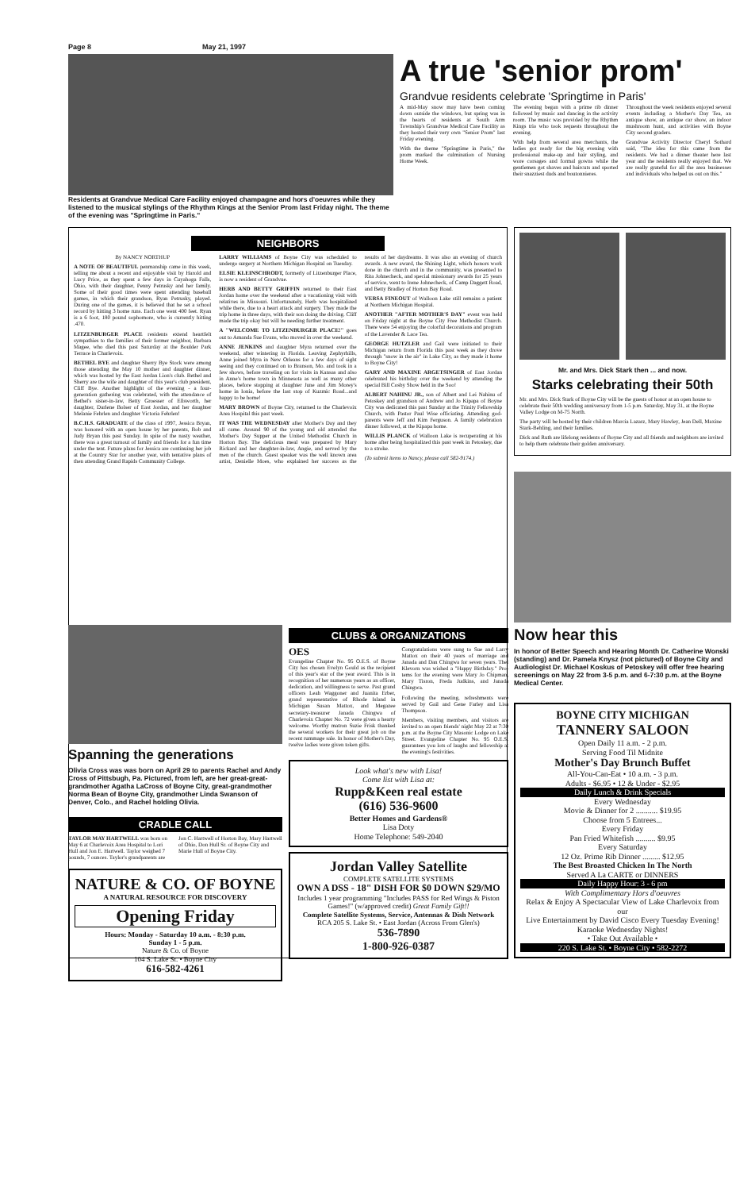Page 8 May 21, 1997
Residents at Grandvue Medical Care Facility enjoyed champagne and hors d'oeuvres while they listened to the musical stylings of the Rhythm Kings at the Senior Prom last Friday night. The theme of the evening was "Springtime in Paris."
A true 'senior prom'
Grandvue residents celebrate 'Springtime in Paris'
A mid-May snow may have been coming down outside the windows, but spring was in the hearts of residents at South Arm Township's Grandvue Medical Care Facility as they hosted their very own "Senior Prom" last Friday evening.
With the theme "Springtime in Paris," the prom marked the culmination of Nursing Home Week.
The evening began with a prime rib dinner followed by music and dancing in the activity room. The music was provided by the Rhythm Kings trio who took requests throughout the evening.
With help from several area merchants, the ladies got ready for the big evening with professional make-up and hair styling, and wore corsages and formal gowns while the gentlemen got shaves and haircuts and sported their snazziest duds and boutonnieres.
Throughout the week residents enjoyed several events including a Mother's Day Tea, an antique show, an antique car show, an indoor mushroom hunt, and activities with Boyne City second graders.
Grandvue Activity Director Cheryl Sothard said, "The idea for this came from the residents. We had a dinner theater here last year and the residents really enjoyed that. We are really grateful for all the area businesses and individuals who helped us out on this."
NEIGHBORS
By NANCY NORTHUP
A NOTE OF BEAUTIFUL penmanship came in this week, telling me about a recent and enjoyable visit by Harold and Lucy Price, as they spent a few days in Cuyahoga Falls, Ohio, with their daughter, Penny Petrusky and her family. Some of their good times were spent attending baseball games, in which their grandson, Ryan Petrusky, played. During one of the games, it is believed that he set a school record by hitting 3 home runs. Each one went 400 feet. Ryan is a 6 foot, 180 pound sophomore, who is currently hitting .470.
LITZENBURGER PLACE residents extend heartfelt sympathies to the families of their former neighbor, Barbara Magee, who died this past Saturday at the Boulder Park Terrace in Charlevoix.
BETHEL BYE and daughter Sherry Bye Stock were among those attending the May 10 mother and daughter dinner, which was hosted by the East Jordan Lion's club. Bethel and Sherry are the wife and daughter of this year's club president, Cliff Bye. Another highlight of the evening - a four-generation gathering was celebrated, with the attendance of Bethel's sister-in-law, Betty Groesser of Ellsworth, her daughter, Darlene Bolser of East Jordan, and her daughter Melanie Fehrlen and daughter Victoria Fehrlen!
B.C.H.S. GRADUATE of the class of 1997, Jessica Bryan, was honored with an open house by her parents, Bob and Judy Bryan this past Sunday. In spite of the nasty weather, there was a great turnout of family and friends for a fun time under the tent. Future plans for Jessica are continuing her job at the Country Star for another year, with tentative plans of then attending Grand Rapids Community College.
LARRY WILLIAMS of Boyne City was scheduled to undergo surgery at Northern Michigan Hospital on Tuesday.
ELSIE KLEINSCHRODT, formerly of Litzenburger Place, is now a resident of Grandvue.
HERB AND BETTY GRIFFIN returned to their East Jordan home over the weekend after a vacationing visit with relatives in Missouri. Unfortunately, Herb was hospitalized while there, due to a heart attack and surgery. They made the trip home in three days, with their son doing the driving. Cliff made the trip okay but will be needing further treatment.
A "WELCOME TO LITZENBURGER PLACE!" goes out to Amanda Sue Evans, who moved in over the weekend.
ANNE JENKINS and daughter Myra returned over the weekend, after wintering in Florida. Leaving Zephyrhills, Anne joined Myra in New Orleans for a few days of sight seeing and they continued on to Branson, Mo. and took in a few shows, before traveling on for visits in Kansas and also in Anne's home town in Minnesota as well as many other places, before stopping at daughter June and Jim Morey's home in Ionia, before the last stop of Kuzmic Road...and happy to be home!
MARY BROWN of Boyne City, returned to the Charlevoix Area Hospital this past week.
IT WAS THE WEDNESDAY after Mother's Day and they all came. Around 90 of the young and old attended the Mother's Day Supper at the United Methodist Church in Horton Bay. The delicious meal was prepared by Mary Rickard and her daughter-in-law, Angie, and served by the men of the church. Guest speaker was the well known area artist, Denielle Moes, who explained her success as the results of her daydreams. It was also an evening of church awards. A new award, the Shining Light, which honors work done in the church and in the community, was presented to Rita Johnecheck, and special missionary awards for 25 years of service, went to Irene Johnecheck, of Camp Daggett Road, and Betty Bradley of Horton Bay Road.
VERSA FINEOUT of Walloon Lake still remains a patient at Northern Michigan Hospital.
ANOTHER "AFTER MOTHER'S DAY" event was held on Friday night at the Boyne City Free Methodist Church. There were 54 enjoying the colorful decorations and program of the Lavender & Lace Tea.
GEORGE HUTZLER and Gail were initiated to their Michigan return from Florida this past week as they drove through "snow in the air" in Lake City, as they made it home to Boyne City!
GARY AND MAXINE ARGETSINGER of East Jordan celebrated his birthday over the weekend by attending the special Bill Cosby Show held in the Soo!
ALBERT NAHINU JR., son of Albert and Lei Nahinu of Petoskey and grandson of Andrew and Jo Kipapa of Boyne City was dedicated this past Sunday at the Trinity Fellowship Church, with Pastor Paul Wise officiating. Attending god-parents were Jeff and Kim Ferguson. A family celebration dinner followed, at the Kipapa home.
WILLIS PLANCK of Walloon Lake is recuperating at his home after being hospitalized this past week in Petoskey, due to a stroke.
(To submit items to Nancy, please call 582-9174.)
Mr. and Mrs. Dick Stark then ... and now.
Starks celebrating their 50th
Mr. and Mrs. Dick Stark of Boyne City will be the guests of honor at an open house to celebrate their 50th wedding anniversary from 1-5 p.m. Saturday, May 31, at the Boyne Valley Lodge on M-75 North.
The party will be hosted by their children Marcia Lazarz, Mary Hawley, Jean Dell, Maxine Stark-Behling, and their families.
Dick and Ruth are lifelong residents of Boyne City and all friends and neighbors are invited to help them celebrate their golden anniversary.
Now hear this
In honor of Better Speech and Hearing Month Dr. Catherine Wonski (standing) and Dr. Pamela Knysz (not pictured) of Boyne City and Audiologist Dr. Michael Koskus of Petoskey will offer free hearing screenings on May 22 from 3-5 p.m. and 6-7:30 p.m. at the Boyne Medical Center.
BOYNE CITY MICHIGAN
TANNERY SALOON
Open Daily 11 a.m. - 2 p.m.
Serving Food Til Midnite
Mother's Day Brunch Buffet
All-You-Can-Eat • 10 a.m. - 3 p.m.
Adults - $6.95 • 12 & Under - $2.95
Daily Lunch & Drink Specials
Every Wednesday
Movie & Dinner for 2 ........... $19.95
Choose from 5 Entrees...
Every Friday
Pan Fried Whitefish .......... $9.95
Every Saturday
12 Oz. Prime Rib Dinner ......... $12.95
The Best Broasted Chicken In The North
Served A La CARTE or DINNERS
Daily Happy Hour: 3 - 6 pm
With Complimentary Hors d'oeuvres
Relax & Enjoy A Spectacular View of Lake Charlevoix from our
Live Entertainment by David Cisco Every Tuesday Evening! Karaoke Wednesday Nights!
• Take Out Available •
220 S. Lake St. • Boyne City • 582-2272
Spanning the generations
Olivia Cross was was born on April 29 to parents Rachel and Andy Cross of Pittsbugh, Pa. Pictured, from left, are her great-great-grandmother Agatha LaCross of Boyne City, great-grandmother Norma Bean of Boyne City, grandmother Linda Swanson of Denver, Colo., and Rachel holding Olivia.
CRADLE CALL
TAYLOR MAY HARTWELL was born on May 6 at Charlevoix Area Hospital to Lori Hull and Jon E. Hartwell. Taylor weighed 7 pounds, 7 ounces. Taylor's grandparents are Jon C. Hartwell of Horton Bay, Mary Hartwell of Ohio, Don Hull Sr. of Boyne City and Marie Hull of Boyne City.
NATURE & CO. OF BOYNE
A NATURAL RESOURCE FOR DISCOVERY
Opening Friday
Hours: Monday - Saturday 10 a.m. - 8:30 p.m.
Sunday 1 - 5 p.m.
Nature & Co. of Boyne
104 S. Lake St. • Boyne City
616-582-4261
CLUBS & ORGANIZATIONS
OES
Evangeline Chapter No. 95 O.E.S. of Boyne City has chosen Evelyn Gould as the recipient of this year's star of the year award. This is in recognition of her numerous years as an officer, dedication, and willingness to serve. Past grand officers Leah Waggoner and Juanita Erber, grand representative of Rhode Island in Michigan Susan Mattox, and Megazee secretary-treasurer Janada Chingwa of Charlevoix Chapter No. 72 were given a hearty welcome. Worthy matron Suzie Frisk thanked the several workers for their great job on the recent rummage sale. In honor of Mother's Day, twelve ladies were given token gifts.
Congratulations were sung to Sue and Larry Mattox on their 40 years of marriage and Janada and Dan Chingwa for seven years. Thel Klevorn was wished a "Happy Birthday." Pro-tems for the evening were Mary Jo Chipman, Mary Tisron, Freda Judkins, and Janada Chingwa.
Following the meeting, refreshments were served by Gail and Gene Farley and Lisa Thompson.
Members, visiting members, and visitors are invited to an open friends' night May 22 at 7:30 p.m. at the Boyne City Masonic Lodge on Lake Street. Evangeline Chapter No. 95 O.E.S. guarantees you lots of laughs and fellowship at the evening's festivities.
Look what's new with Lisa!
Come list with Lisa at:
Rupp&Keen real estate
(616) 536-9600
Better Homes and Gardens®
Lisa Doty
Home Telephone: 549-2040
Jordan Valley Satellite
COMPLETE SATELLITE SYSTEMS
OWN A DSS - 18" DISH FOR $0 DOWN $29/MO
Includes 1 year programming "Includes PASS for Red Wings & Piston Games!" (w/approved credit) Great Family Gift!!
Complete Satellite Systems, Service, Antennas & Dish Network
RCA 205 S. Lake St. • East Jordan (Across From Glen's)
536-7890
1-800-926-0387